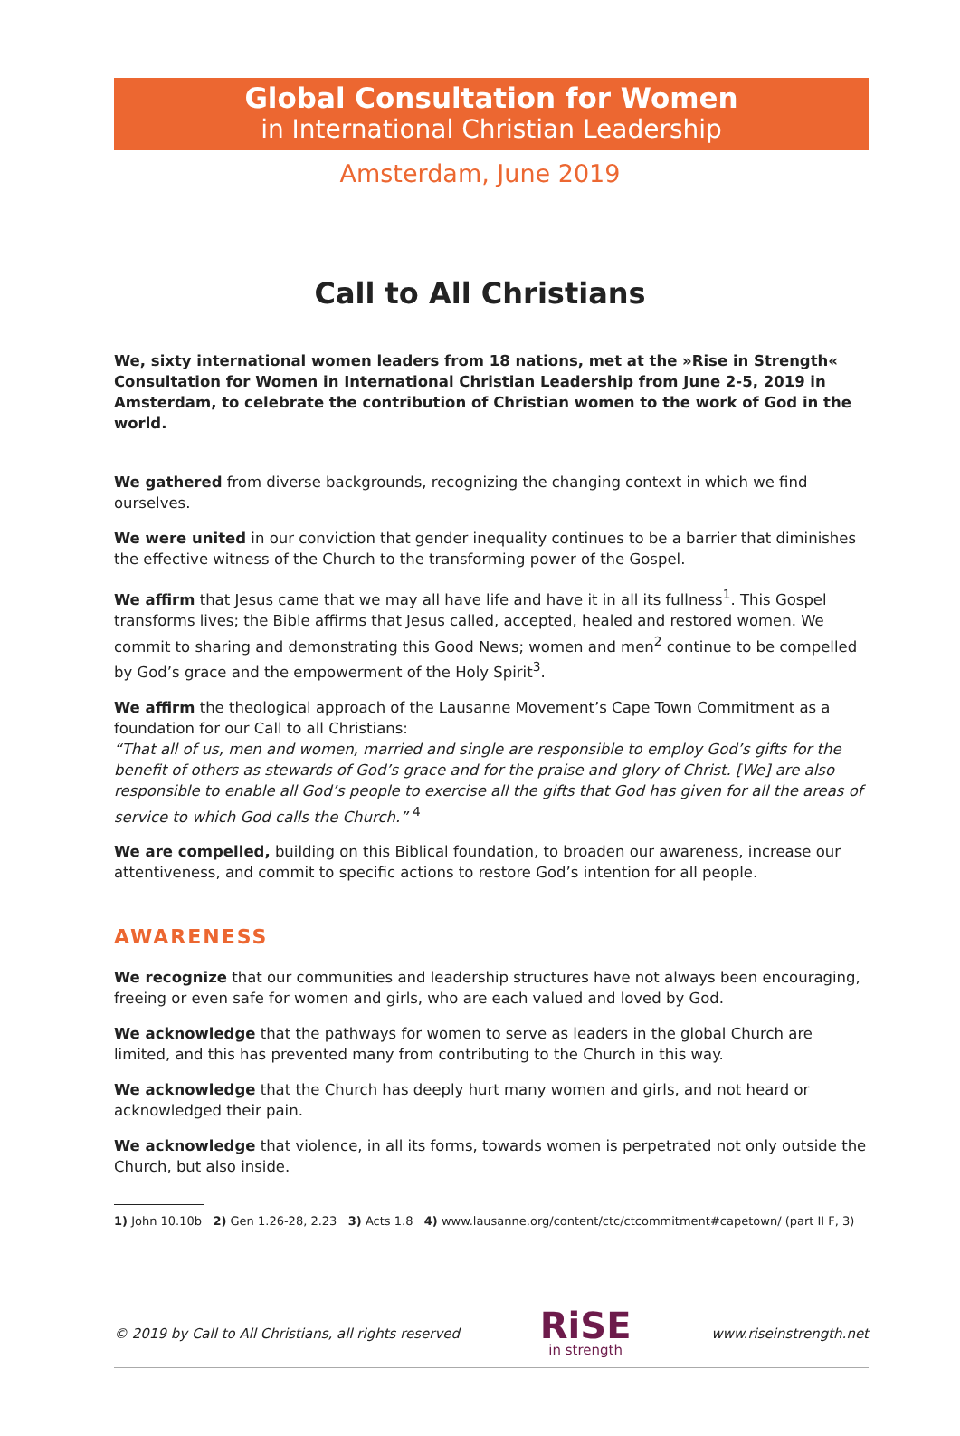Global Consultation for Women
in International Christian Leadership
Amsterdam, June 2019
Call to All Christians
We, sixty international women leaders from 18 nations, met at the »Rise in Strength« Consultation for Women in International Christian Leadership from June 2-5, 2019 in Amsterdam, to celebrate the contribution of Christian women to the work of God in the world.
We gathered from diverse backgrounds, recognizing the changing context in which we find ourselves.
We were united in our conviction that gender inequality continues to be a barrier that diminishes the effective witness of the Church to the transforming power of the Gospel.
We affirm that Jesus came that we may all have life and have it in all its fullness<sup>1</sup>. This Gospel transforms lives; the Bible affirms that Jesus called, accepted, healed and restored women. We commit to sharing and demonstrating this Good News; women and men<sup>2</sup> continue to be compelled by God’s grace and the empowerment of the Holy Spirit<sup>3</sup>.
We affirm the theological approach of the Lausanne Movement’s Cape Town Commitment as a foundation for our Call to all Christians:
“That all of us, men and women, married and single are responsible to employ God’s gifts for the benefit of others as stewards of God’s grace and for the praise and glory of Christ. [We] are also responsible to enable all God’s people to exercise all the gifts that God has given for all the areas of service to which God calls the Church.” <sup>4</sup>
We are compelled, building on this Biblical foundation, to broaden our awareness, increase our attentiveness, and commit to specific actions to restore God’s intention for all people.
AWARENESS
We recognize that our communities and leadership structures have not always been encouraging, freeing or even safe for women and girls, who are each valued and loved by God.
We acknowledge that the pathways for women to serve as leaders in the global Church are limited, and this has prevented many from contributing to the Church in this way.
We acknowledge that the Church has deeply hurt many women and girls, and not heard or acknowledged their pain.
We acknowledge that violence, in all its forms, towards women is perpetrated not only outside the Church, but also inside.
1) John 10.10b 2) Gen 1.26-28, 2.23 3) Acts 1.8 4) www.lausanne.org/content/ctc/ctcommitment#capetown/ (part II F, 3)
© 2019 by Call to All Christians, all rights reserved
RiSE
in strength
www.riseinstrength.net